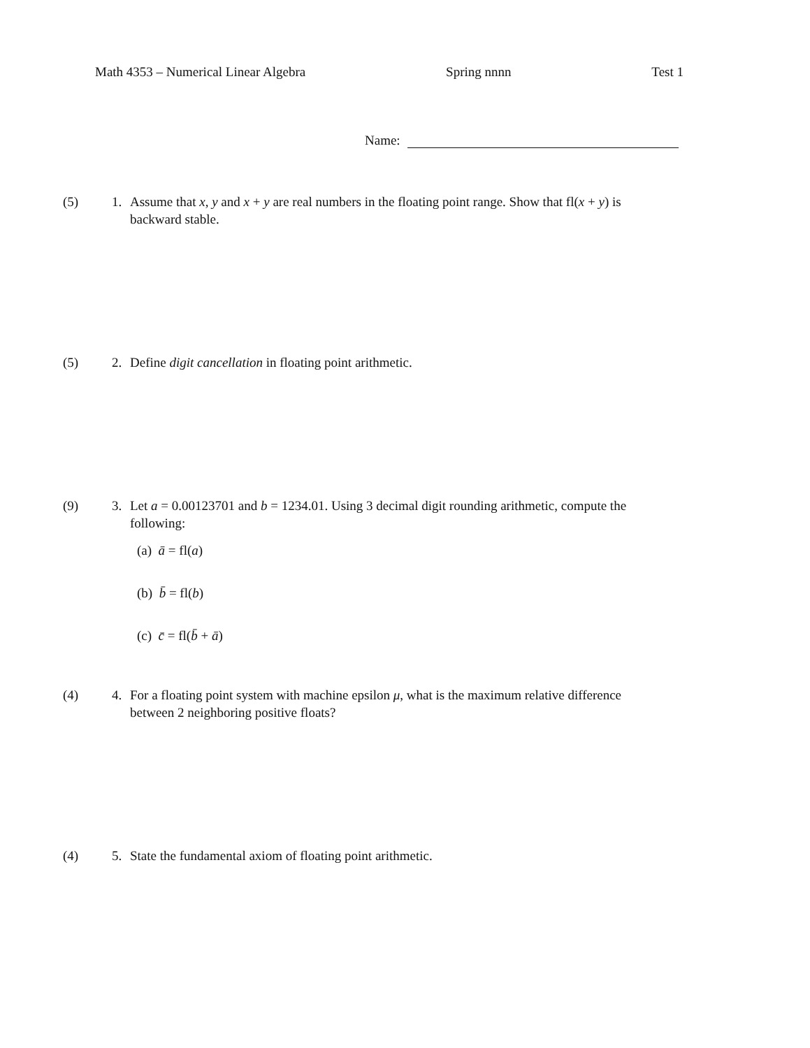Math 4353 – Numerical Linear Algebra Spring nnnn Test 1
Name:
(5) 1. Assume that x, y and x + y are real numbers in the floating point range. Show that fl(x + y) is backward stable.
(5) 2. Define digit cancellation in floating point arithmetic.
(9) 3. Let a = 0.00123701 and b = 1234.01. Using 3 decimal digit rounding arithmetic, compute the following:
(a) ā = fl(a)
(b) b̄ = fl(b)
(c) c̄ = fl(b̄ + ā)
(4) 4. For a floating point system with machine epsilon μ, what is the maximum relative difference between 2 neighboring positive floats?
(4) 5. State the fundamental axiom of floating point arithmetic.